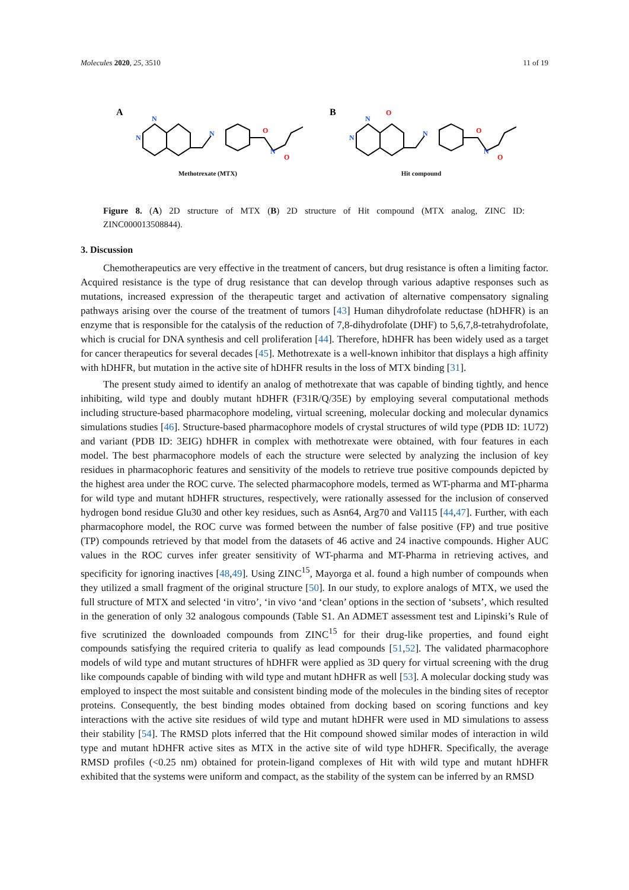Molecules 2020, 25, 3510 11 of 19
A
N
N
N
N
O
O
Methotrexate (MTX)
B
N
N
N
N
O
O
O
Hit compound
Figure 8. (A) 2D structure of MTX (B) 2D structure of Hit compound (MTX analog, ZINC ID: ZINC000013508844).
3. Discussion
Chemotherapeutics are very effective in the treatment of cancers, but drug resistance is often a limiting factor. Acquired resistance is the type of drug resistance that can develop through various adaptive responses such as mutations, increased expression of the therapeutic target and activation of alternative compensatory signaling pathways arising over the course of the treatment of tumors [43] Human dihydrofolate reductase (hDHFR) is an enzyme that is responsible for the catalysis of the reduction of 7,8-dihydrofolate (DHF) to 5,6,7,8-tetrahydrofolate, which is crucial for DNA synthesis and cell proliferation [44]. Therefore, hDHFR has been widely used as a target for cancer therapeutics for several decades [45]. Methotrexate is a well-known inhibitor that displays a high affinity with hDHFR, but mutation in the active site of hDHFR results in the loss of MTX binding [31].
The present study aimed to identify an analog of methotrexate that was capable of binding tightly, and hence inhibiting, wild type and doubly mutant hDHFR (F31R/Q/35E) by employing several computational methods including structure-based pharmacophore modeling, virtual screening, molecular docking and molecular dynamics simulations studies [46]. Structure-based pharmacophore models of crystal structures of wild type (PDB ID: 1U72) and variant (PDB ID: 3EIG) hDHFR in complex with methotrexate were obtained, with four features in each model. The best pharmacophore models of each the structure were selected by analyzing the inclusion of key residues in pharmacophoric features and sensitivity of the models to retrieve true positive compounds depicted by the highest area under the ROC curve. The selected pharmacophore models, termed as WT-pharma and MT-pharma for wild type and mutant hDHFR structures, respectively, were rationally assessed for the inclusion of conserved hydrogen bond residue Glu30 and other key residues, such as Asn64, Arg70 and Val115 [44,47]. Further, with each pharmacophore model, the ROC curve was formed between the number of false positive (FP) and true positive (TP) compounds retrieved by that model from the datasets of 46 active and 24 inactive compounds. Higher AUC values in the ROC curves infer greater sensitivity of WT-pharma and MT-Pharma in retrieving actives, and specificity for ignoring inactives [48,49]. Using ZINC<sup>15</sup>, Mayorga et al. found a high number of compounds when they utilized a small fragment of the original structure [50]. In our study, to explore analogs of MTX, we used the full structure of MTX and selected ‘in vitro’, ‘in vivo ‘and ‘clean’ options in the section of ‘subsets’, which resulted in the generation of only 32 analogous compounds (Table S1. An ADMET assessment test and Lipinski’s Rule of five scrutinized the downloaded compounds from ZINC<sup>15</sup> for their drug-like properties, and found eight compounds satisfying the required criteria to qualify as lead compounds [51,52]. The validated pharmacophore models of wild type and mutant structures of hDHFR were applied as 3D query for virtual screening with the drug like compounds capable of binding with wild type and mutant hDHFR as well [53]. A molecular docking study was employed to inspect the most suitable and consistent binding mode of the molecules in the binding sites of receptor proteins. Consequently, the best binding modes obtained from docking based on scoring functions and key interactions with the active site residues of wild type and mutant hDHFR were used in MD simulations to assess their stability [54]. The RMSD plots inferred that the Hit compound showed similar modes of interaction in wild type and mutant hDHFR active sites as MTX in the active site of wild type hDHFR. Specifically, the average RMSD profiles (<0.25 nm) obtained for protein-ligand complexes of Hit with wild type and mutant hDHFR exhibited that the systems were uniform and compact, as the stability of the system can be inferred by an RMSD